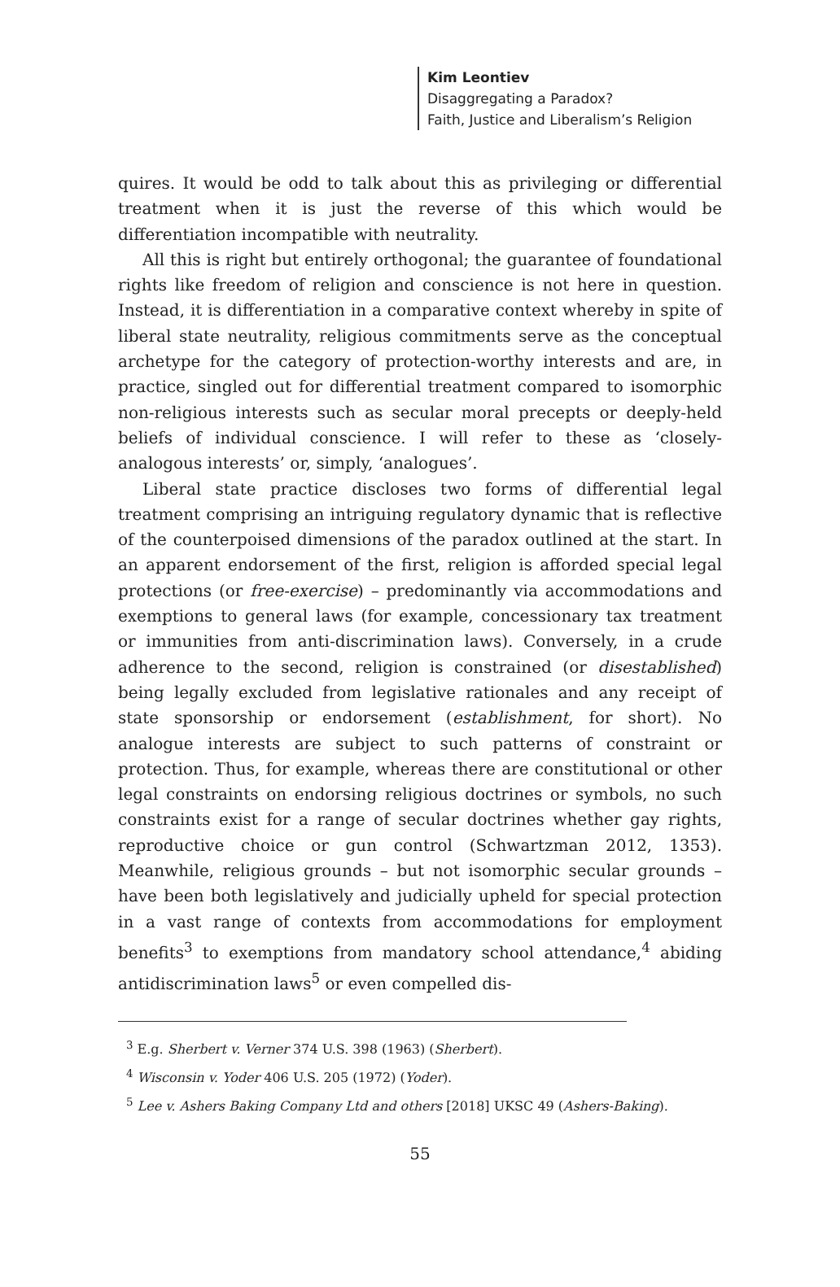Kim Leontiev
Disaggregating a Paradox?
Faith, Justice and Liberalism’s Religion
quires. It would be odd to talk about this as privileging or differential treatment when it is just the reverse of this which would be differentiation incompatible with neutrality.
All this is right but entirely orthogonal; the guarantee of foundational rights like freedom of religion and conscience is not here in question. Instead, it is differentiation in a comparative context whereby in spite of liberal state neutrality, religious commitments serve as the conceptual archetype for the category of protection-worthy interests and are, in practice, singled out for differential treatment compared to isomorphic non-religious interests such as secular moral precepts or deeply-held beliefs of individual conscience. I will refer to these as ‘closely-analogous interests’ or, simply, ‘analogues’.
Liberal state practice discloses two forms of differential legal treatment comprising an intriguing regulatory dynamic that is reflective of the counterpoised dimensions of the paradox outlined at the start. In an apparent endorsement of the first, religion is afforded special legal protections (or free-exercise) – predominantly via accommodations and exemptions to general laws (for example, concessionary tax treatment or immunities from anti-discrimination laws). Conversely, in a crude adherence to the second, religion is constrained (or disestablished) being legally excluded from legislative rationales and any receipt of state sponsorship or endorsement (establishment, for short). No analogue interests are subject to such patterns of constraint or protection. Thus, for example, whereas there are constitutional or other legal constraints on endorsing religious doctrines or symbols, no such constraints exist for a range of secular doctrines whether gay rights, reproductive choice or gun control (Schwartzman 2012, 1353). Meanwhile, religious grounds – but not isomorphic secular grounds – have been both legislatively and judicially upheld for special protection in a vast range of contexts from accommodations for employment benefits<sup>3</sup> to exemptions from mandatory school attendance,<sup>4</sup> abiding antidiscrimination laws<sup>5</sup> or even compelled dis-
<sup>3</sup> E.g. Sherbert v. Verner 374 U.S. 398 (1963) (Sherbert).
<sup>4</sup> Wisconsin v. Yoder 406 U.S. 205 (1972) (Yoder).
<sup>5</sup> Lee v. Ashers Baking Company Ltd and others [2018] UKSC 49 (Ashers-Baking).
55